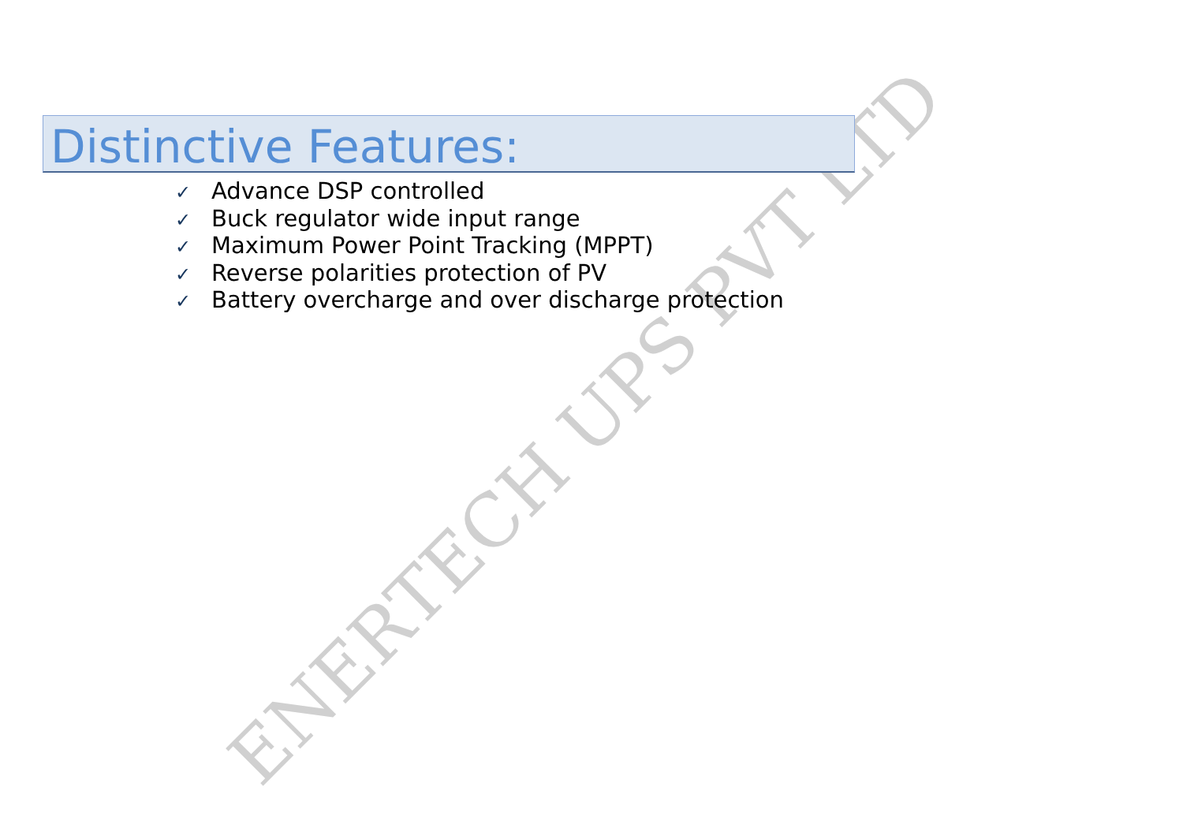Distinctive Features:
✓ Advance DSP controlled
✓ Buck regulator wide input range
✓ Maximum Power Point Tracking (MPPT)
✓ Reverse polarities protection of PV
✓ Battery overcharge and over discharge protection
ENERTECH UPS PVT LTD